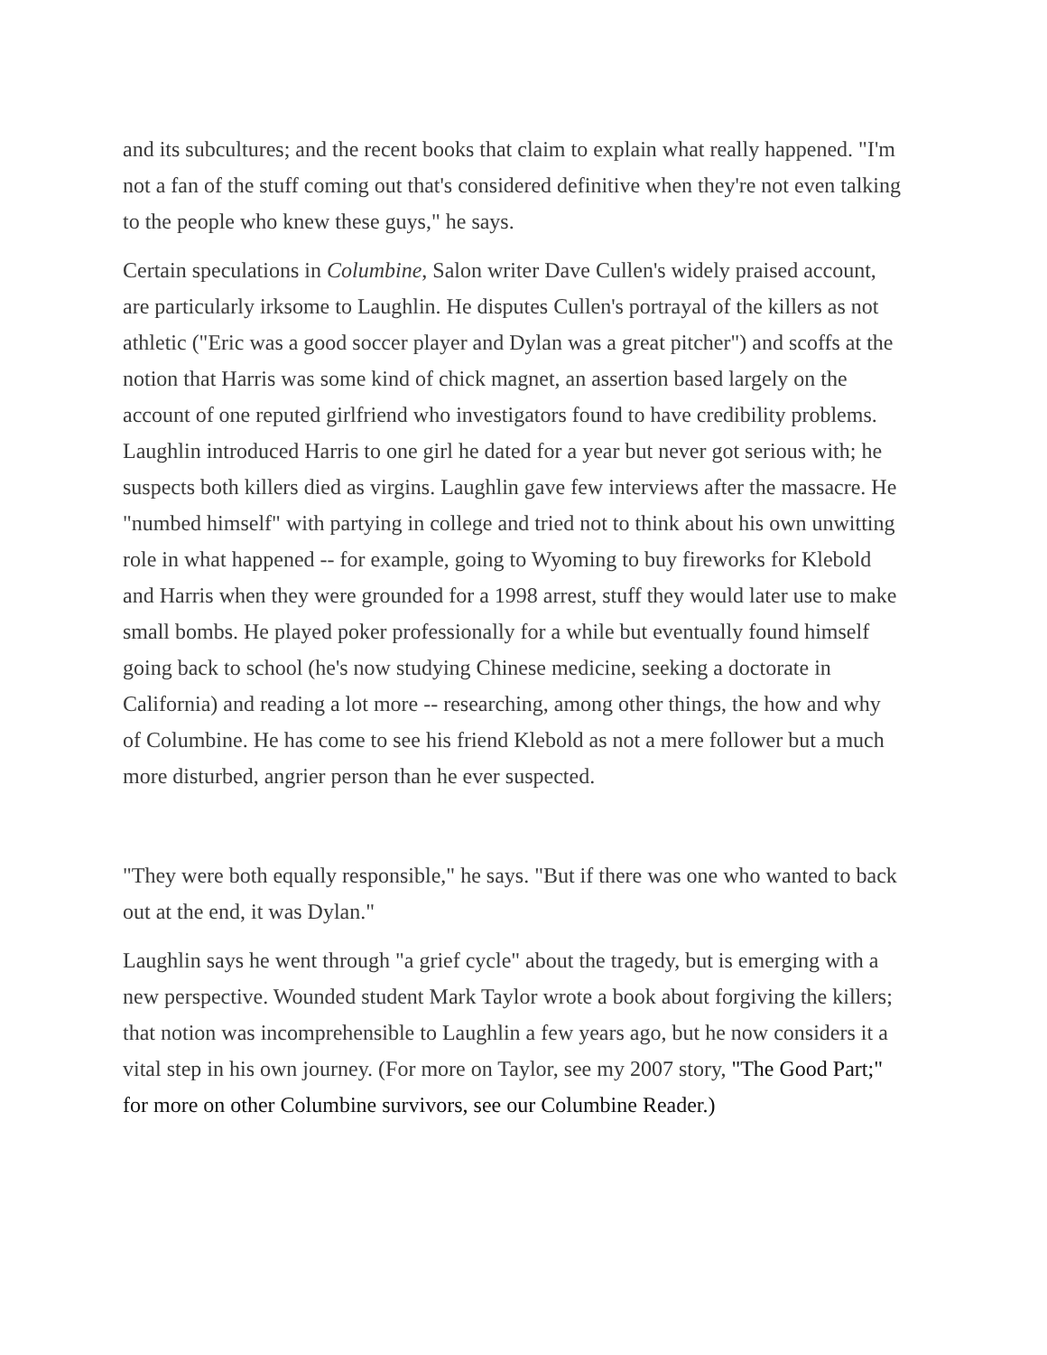and its subcultures; and the recent books that claim to explain what really happened. "I'm not a fan of the stuff coming out that's considered definitive when they're not even talking to the people who knew these guys," he says.
Certain speculations in Columbine, Salon writer Dave Cullen's widely praised account, are particularly irksome to Laughlin. He disputes Cullen's portrayal of the killers as not athletic ("Eric was a good soccer player and Dylan was a great pitcher") and scoffs at the notion that Harris was some kind of chick magnet, an assertion based largely on the account of one reputed girlfriend who investigators found to have credibility problems. Laughlin introduced Harris to one girl he dated for a year but never got serious with; he suspects both killers died as virgins. Laughlin gave few interviews after the massacre. He "numbed himself" with partying in college and tried not to think about his own unwitting role in what happened -- for example, going to Wyoming to buy fireworks for Klebold and Harris when they were grounded for a 1998 arrest, stuff they would later use to make small bombs. He played poker professionally for a while but eventually found himself going back to school (he's now studying Chinese medicine, seeking a doctorate in California) and reading a lot more -- researching, among other things, the how and why of Columbine. He has come to see his friend Klebold as not a mere follower but a much more disturbed, angrier person than he ever suspected.
"They were both equally responsible," he says. "But if there was one who wanted to back out at the end, it was Dylan."
Laughlin says he went through "a grief cycle" about the tragedy, but is emerging with a new perspective. Wounded student Mark Taylor wrote a book about forgiving the killers; that notion was incomprehensible to Laughlin a few years ago, but he now considers it a vital step in his own journey. (For more on Taylor, see my 2007 story, "The Good Part;" for more on other Columbine survivors, see our Columbine Reader.)